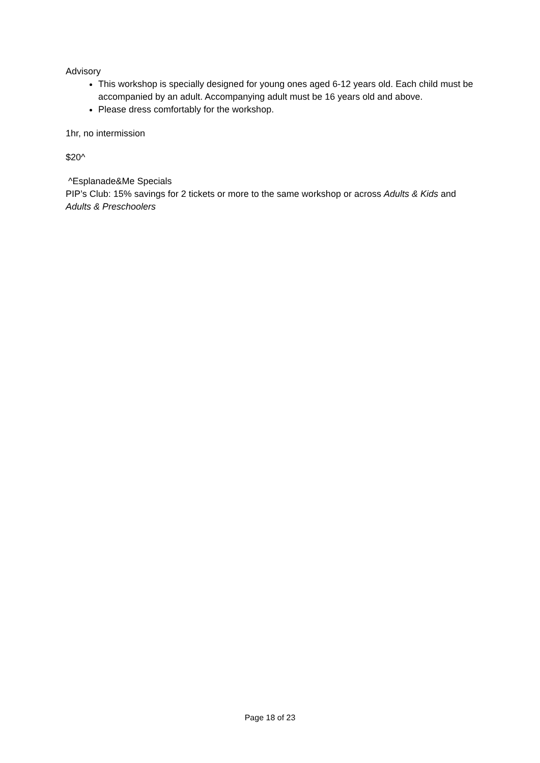Advisory
This workshop is specially designed for young ones aged 6-12 years old. Each child must be accompanied by an adult. Accompanying adult must be 16 years old and above.
Please dress comfortably for the workshop.
1hr, no intermission
$20^
^Esplanade&Me Specials
PIP’s Club: 15% savings for 2 tickets or more to the same workshop or across Adults & Kids and Adults & Preschoolers
Page 18 of 23